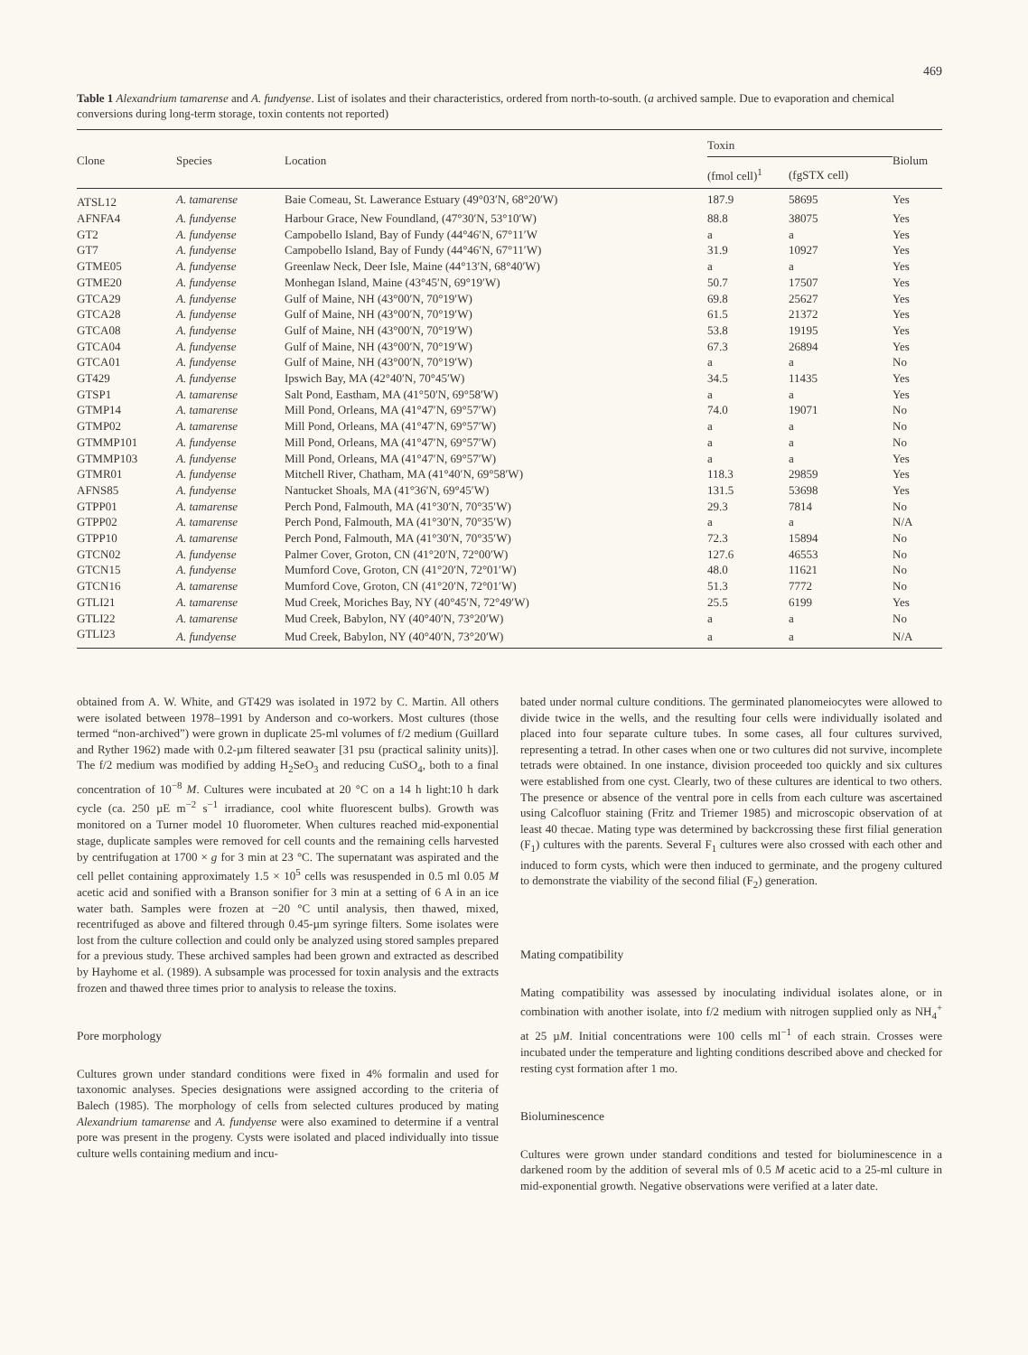469
Table 1 Alexandrium tamarense and A. fundyense. List of isolates and their characteristics, ordered from north-to-south. (a archived sample. Due to evaporation and chemical conversions during long-term storage, toxin contents not reported)
| Clone | Species | Location | Toxin | | Biolum |
| --- | --- | --- | --- | --- | --- |
| | | | (fmol cell)<sup>1</sup> | (fgSTX cell) | |
| ATSL12 | A. tamarense | Baie Comeau, St. Lawerance Estuary (49°03′N, 68°20′W) | 187.9 | 58695 | Yes |
| AFNFA4 | A. fundyense | Harbour Grace, New Foundland, (47°30′N, 53°10′W) | 88.8 | 38075 | Yes |
| GT2 | A. fundyense | Campobello Island, Bay of Fundy (44°46′N, 67°11′W | a | a | Yes |
| GT7 | A. fundyense | Campobello Island, Bay of Fundy (44°46′N, 67°11′W) | 31.9 | 10927 | Yes |
| GTME05 | A. fundyense | Greenlaw Neck, Deer Isle, Maine (44°13′N, 68°40′W) | a | a | Yes |
| GTME20 | A. fundyense | Monhegan Island, Maine (43°45′N, 69°19′W) | 50.7 | 17507 | Yes |
| GTCA29 | A. fundyense | Gulf of Maine, NH (43°00′N, 70°19′W) | 69.8 | 25627 | Yes |
| GTCA28 | A. fundyense | Gulf of Maine, NH (43°00′N, 70°19′W) | 61.5 | 21372 | Yes |
| GTCA08 | A. fundyense | Gulf of Maine, NH (43°00′N, 70°19′W) | 53.8 | 19195 | Yes |
| GTCA04 | A. fundyense | Gulf of Maine, NH (43°00′N, 70°19′W) | 67.3 | 26894 | Yes |
| GTCA01 | A. fundyense | Gulf of Maine, NH (43°00′N, 70°19′W) | a | a | No |
| GT429 | A. fundyense | Ipswich Bay, MA (42°40′N, 70°45′W) | 34.5 | 11435 | Yes |
| GTSP1 | A. tamarense | Salt Pond, Eastham, MA (41°50′N, 69°58′W) | a | a | Yes |
| GTMP14 | A. tamarense | Mill Pond, Orleans, MA (41°47′N, 69°57′W) | 74.0 | 19071 | No |
| GTMP02 | A. tamarense | Mill Pond, Orleans, MA (41°47′N, 69°57′W) | a | a | No |
| GTMMP101 | A. fundyense | Mill Pond, Orleans, MA (41°47′N, 69°57′W) | a | a | No |
| GTMMP103 | A. fundyense | Mill Pond, Orleans, MA (41°47′N, 69°57′W) | a | a | Yes |
| GTMR01 | A. fundyense | Mitchell River, Chatham, MA (41°40′N, 69°58′W) | 118.3 | 29859 | Yes |
| AFNS85 | A. fundyense | Nantucket Shoals, MA (41°36′N, 69°45′W) | 131.5 | 53698 | Yes |
| GTPP01 | A. tamarense | Perch Pond, Falmouth, MA (41°30′N, 70°35′W) | 29.3 | 7814 | No |
| GTPP02 | A. tamarense | Perch Pond, Falmouth, MA (41°30′N, 70°35′W) | a | a | N/A |
| GTPP10 | A. tamarense | Perch Pond, Falmouth, MA (41°30′N, 70°35′W) | 72.3 | 15894 | No |
| GTCN02 | A. fundyense | Palmer Cover, Groton, CN (41°20′N, 72°00′W) | 127.6 | 46553 | No |
| GTCN15 | A. fundyense | Mumford Cove, Groton, CN (41°20′N, 72°01′W) | 48.0 | 11621 | No |
| GTCN16 | A. tamarense | Mumford Cove, Groton, CN (41°20′N, 72°01′W) | 51.3 | 7772 | No |
| GTLI21 | A. tamarense | Mud Creek, Moriches Bay, NY (40°45′N, 72°49′W) | 25.5 | 6199 | Yes |
| GTLI22 | A. tamarense | Mud Creek, Babylon, NY (40°40′N, 73°20′W) | a | a | No |
| GTLI23 | A. fundyense | Mud Creek, Babylon, NY (40°40′N, 73°20′W) | a | a | N/A |
obtained from A. W. White, and GT429 was isolated in 1972 by C. Martin. All others were isolated between 1978–1991 by Anderson and co-workers. Most cultures (those termed “non-archived”) were grown in duplicate 25-ml volumes of f/2 medium (Guillard and Ryther 1962) made with 0.2-µm filtered seawater [31 psu (practical salinity units)]. The f/2 medium was modified by adding H<sub>2</sub>SeO<sub>3</sub> and reducing CuSO<sub>4</sub>, both to a final concentration of 10<sup>−8</sup> M. Cultures were incubated at 20 °C on a 14 h light:10 h dark cycle (ca. 250 µE m<sup>−2</sup> s<sup>−1</sup> irradiance, cool white fluorescent bulbs). Growth was monitored on a Turner model 10 fluorometer. When cultures reached mid-exponential stage, duplicate samples were removed for cell counts and the remaining cells harvested by centrifugation at 1700 × g for 3 min at 23 °C. The supernatant was aspirated and the cell pellet containing approximately 1.5 × 10<sup>5</sup> cells was resuspended in 0.5 ml 0.05 M acetic acid and sonified with a Branson sonifier for 3 min at a setting of 6 A in an ice water bath. Samples were frozen at −20 °C until analysis, then thawed, mixed, recentrifuged as above and filtered through 0.45-µm syringe filters. Some isolates were lost from the culture collection and could only be analyzed using stored samples prepared for a previous study. These archived samples had been grown and extracted as described by Hayhome et al. (1989). A subsample was processed for toxin analysis and the extracts frozen and thawed three times prior to analysis to release the toxins.
Pore morphology
Cultures grown under standard conditions were fixed in 4% formalin and used for taxonomic analyses. Species designations were assigned according to the criteria of Balech (1985). The morphology of cells from selected cultures produced by mating Alexandrium tamarense and A. fundyense were also examined to determine if a ventral pore was present in the progeny. Cysts were isolated and placed individually into tissue culture wells containing medium and incu-
bated under normal culture conditions. The germinated planomeiocytes were allowed to divide twice in the wells, and the resulting four cells were individually isolated and placed into four separate culture tubes. In some cases, all four cultures survived, representing a tetrad. In other cases when one or two cultures did not survive, incomplete tetrads were obtained. In one instance, division proceeded too quickly and six cultures were established from one cyst. Clearly, two of these cultures are identical to two others. The presence or absence of the ventral pore in cells from each culture was ascertained using Calcofluor staining (Fritz and Triemer 1985) and microscopic observation of at least 40 thecae. Mating type was determined by backcrossing these first filial generation (F<sub>1</sub>) cultures with the parents. Several F<sub>1</sub> cultures were also crossed with each other and induced to form cysts, which were then induced to germinate, and the progeny cultured to demonstrate the viability of the second filial (F<sub>2</sub>) generation.
Mating compatibility
Mating compatibility was assessed by inoculating individual isolates alone, or in combination with another isolate, into f/2 medium with nitrogen supplied only as NH<sub>4</sub><sup>+</sup> at 25 µM. Initial concentrations were 100 cells ml<sup>−1</sup> of each strain. Crosses were incubated under the temperature and lighting conditions described above and checked for resting cyst formation after 1 mo.
Bioluminescence
Cultures were grown under standard conditions and tested for bioluminescence in a darkened room by the addition of several mls of 0.5 M acetic acid to a 25-ml culture in mid-exponential growth. Negative observations were verified at a later date.